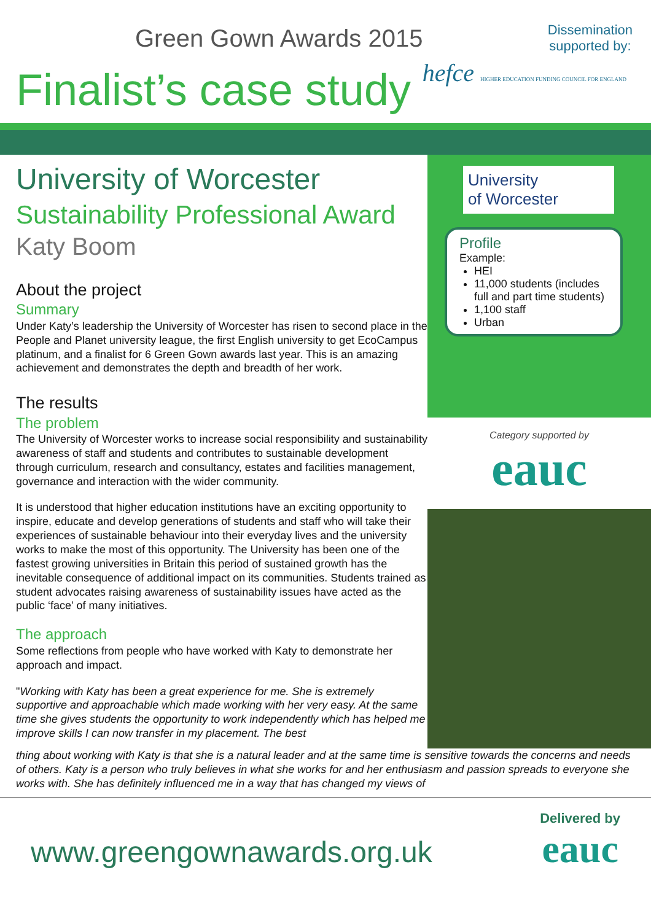Green Gown Awards 2015
Finalist’s case study
Dissemination
supported by:
hefce HIGHER EDUCATION FUNDING COUNCIL FOR ENGLAND
University of Worcester
Sustainability Professional Award
Katy Boom
About the project
Summary
Under Katy’s leadership the University of Worcester has risen to second place in the People and Planet university league, the first English university to get EcoCampus platinum, and a finalist for 6 Green Gown awards last year. This is an amazing achievement and demonstrates the depth and breadth of her work.
The results
The problem
The University of Worcester works to increase social responsibility and sustainability awareness of staff and students and contributes to sustainable development through curriculum, research and consultancy, estates and facilities management, governance and interaction with the wider community.
It is understood that higher education institutions have an exciting opportunity to inspire, educate and develop generations of students and staff who will take their experiences of sustainable behaviour into their everyday lives and the university works to make the most of this opportunity. The University has been one of the fastest growing universities in Britain this period of sustained growth has the inevitable consequence of additional impact on its communities. Students trained as student advocates raising awareness of sustainability issues have acted as the public ‘face’ of many initiatives.
The approach
Some reflections from people who have worked with Katy to demonstrate her approach and impact.
"Working with Katy has been a great experience for me. She is extremely supportive and approachable which made working with her very easy. At the same time she gives students the opportunity to work independently which has helped me improve skills I can now transfer in my placement. The best
University
of Worcester
Profile
Example:
HEI
11,000 students (includes full and part time students)
1,100 staff
Urban
Category supported by
eauc
thing about working with Katy is that she is a natural leader and at the same time is sensitive towards the concerns and needs of others. Katy is a person who truly believes in what she works for and her enthusiasm and passion spreads to everyone she works with. She has definitely influenced me in a way that has changed my views of
www.greengownawards.org.uk
Delivered by
eauc